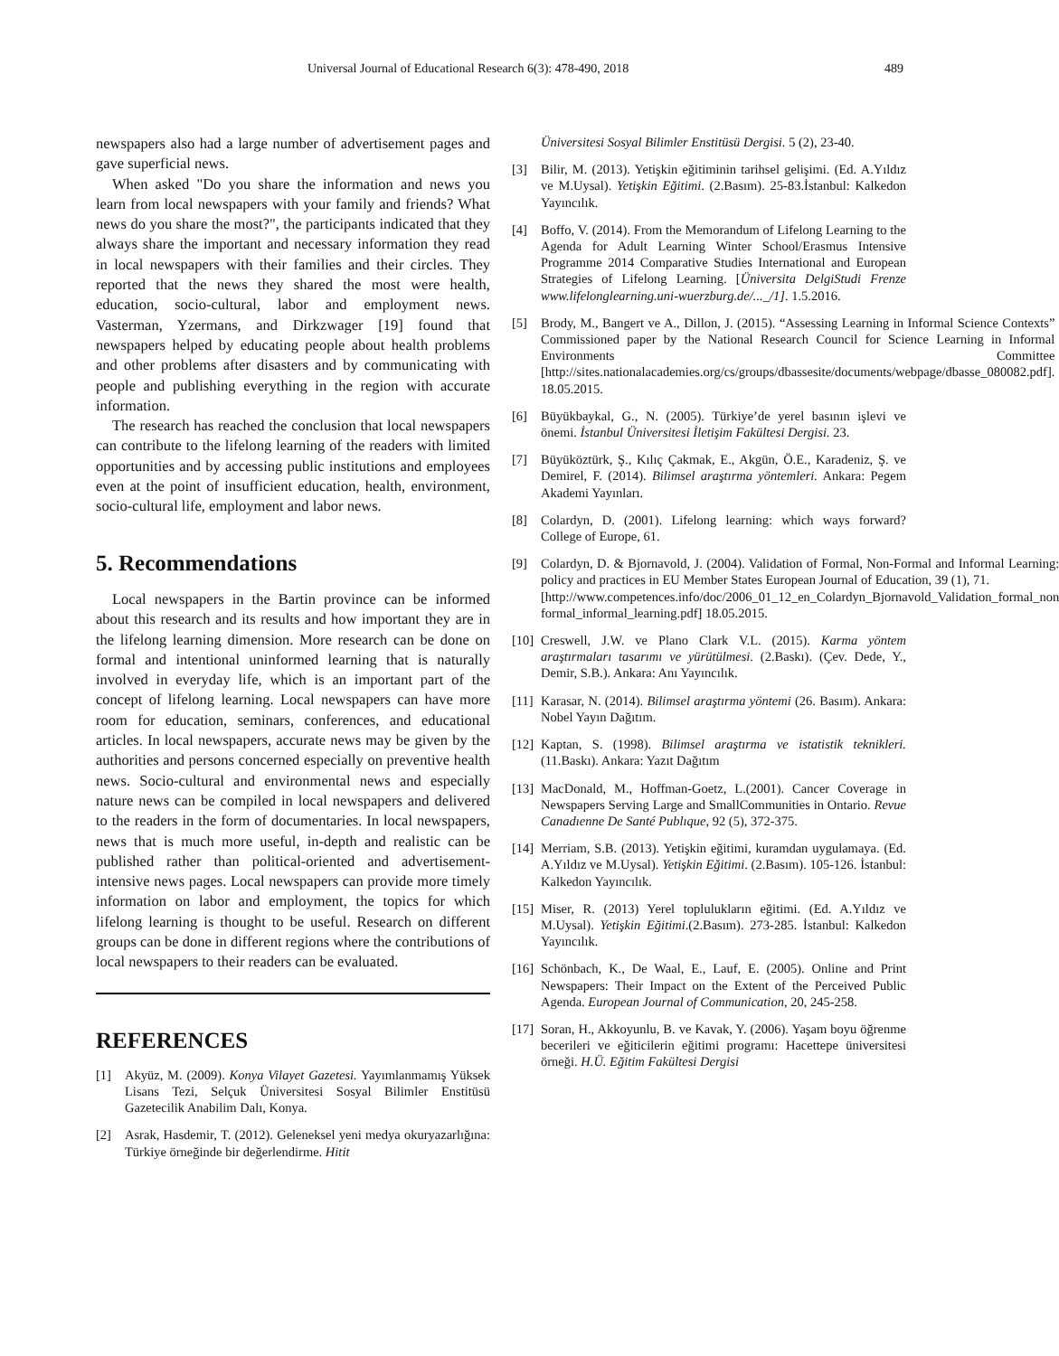Universal Journal of Educational Research 6(3): 478-490, 2018 489
newspapers also had a large number of advertisement pages and gave superficial news.
When asked "Do you share the information and news you learn from local newspapers with your family and friends? What news do you share the most?", the participants indicated that they always share the important and necessary information they read in local newspapers with their families and their circles. They reported that the news they shared the most were health, education, socio-cultural, labor and employment news. Vasterman, Yzermans, and Dirkzwager [19] found that newspapers helped by educating people about health problems and other problems after disasters and by communicating with people and publishing everything in the region with accurate information.
The research has reached the conclusion that local newspapers can contribute to the lifelong learning of the readers with limited opportunities and by accessing public institutions and employees even at the point of insufficient education, health, environment, socio-cultural life, employment and labor news.
5. Recommendations
Local newspapers in the Bartin province can be informed about this research and its results and how important they are in the lifelong learning dimension. More research can be done on formal and intentional uninformed learning that is naturally involved in everyday life, which is an important part of the concept of lifelong learning. Local newspapers can have more room for education, seminars, conferences, and educational articles. In local newspapers, accurate news may be given by the authorities and persons concerned especially on preventive health news. Socio-cultural and environmental news and especially nature news can be compiled in local newspapers and delivered to the readers in the form of documentaries. In local newspapers, news that is much more useful, in-depth and realistic can be published rather than political-oriented and advertisement-intensive news pages. Local newspapers can provide more timely information on labor and employment, the topics for which lifelong learning is thought to be useful. Research on different groups can be done in different regions where the contributions of local newspapers to their readers can be evaluated.
REFERENCES
[1] Akyüz, M. (2009). Konya Vilayet Gazetesi. Yayımlanmamış Yüksek Lisans Tezi, Selçuk Üniversitesi Sosyal Bilimler Enstitüsü Gazetecilik Anabilim Dalı, Konya.
[2] Asrak, Hasdemir, T. (2012). Geleneksel yeni medya okuryazarlığına: Türkiye örneğinde bir değerlendirme. Hitit
Üniversitesi Sosyal Bilimler Enstitüsü Dergisi. 5 (2), 23-40.
[3] Bilir, M. (2013). Yetişkin eğitiminin tarihsel gelişimi. (Ed. A.Yıldız ve M.Uysal). Yetişkin Eğitimi. (2.Basım). 25-83.İstanbul: Kalkedon Yayıncılık.
[4] Boffo, V. (2014). From the Memorandum of Lifelong Learning to the Agenda for Adult Learning Winter School/Erasmus Intensive Programme 2014 Comparative Studies International and European Strategies of Lifelong Learning. [Üniversita DelgiStudi Frenze www.lifelonglearning.uni-wuerzburg.de/..._/1]. 1.5.2016.
[5] Brody, M., Bangert ve A., Dillon, J. (2015). “Assessing Learning in Informal Science Contexts” Commissioned paper by the National Research Council for Science Learning in Informal Environments Committee [http://sites.nationalacademies.org/cs/groups/dbassesite/documents/webpage/dbasse_080082.pdf]. 18.05.2015.
[6] Büyükbaykal, G., N. (2005). Türkiye’de yerel basının işlevi ve önemi. İstanbul Üniversitesi İletişim Fakültesi Dergisi. 23.
[7] Büyüköztürk, Ş., Kılıç Çakmak, E., Akgün, Ö.E., Karadeniz, Ş. ve Demirel, F. (2014). Bilimsel araştırma yöntemleri. Ankara: Pegem Akademi Yayınları.
[8] Colardyn, D. (2001). Lifelong learning: which ways forward? College of Europe, 61.
[9] Colardyn, D. & Bjornavold, J. (2004). Validation of Formal, Non-Formal and Informal Learning: policy and practices in EU Member States European Journal of Education, 39 (1), 71.
[http://www.competences.info/doc/2006_01_12_en_Colardyn_Bjornavold_Validation_formal_non formal_informal_learning.pdf] 18.05.2015.
[10] Creswell, J.W. ve Plano Clark V.L. (2015). Karma yöntem araştırmaları tasarımı ve yürütülmesi. (2.Baskı). (Çev. Dede, Y., Demir, S.B.). Ankara: Anı Yayıncılık.
[11] Karasar, N. (2014). Bilimsel araştırma yöntemi (26. Basım). Ankara: Nobel Yayın Dağıtım.
[12] Kaptan, S. (1998). Bilimsel araştırma ve istatistik teknikleri. (11.Baskı). Ankara: Yazıt Dağıtım
[13] MacDonald, M., Hoffman-Goetz, L.(2001). Cancer Coverage in Newspapers Serving Large and SmallCommunities in Ontario. Revue Canadıenne De Santé Publıque, 92 (5), 372-375.
[14] Merriam, S.B. (2013). Yetişkin eğitimi, kuramdan uygulamaya. (Ed. A.Yıldız ve M.Uysal). Yetişkin Eğitimi. (2.Basım). 105-126. İstanbul: Kalkedon Yayıncılık.
[15] Miser, R. (2013) Yerel toplulukların eğitimi. (Ed. A.Yıldız ve M.Uysal). Yetişkin Eğitimi.(2.Basım). 273-285. İstanbul: Kalkedon Yayıncılık.
[16] Schönbach, K., De Waal, E., Lauf, E. (2005). Online and Print Newspapers: Their Impact on the Extent of the Perceived Public Agenda. European Journal of Communication, 20, 245-258.
[17] Soran, H., Akkoyunlu, B. ve Kavak, Y. (2006). Yaşam boyu öğrenme becerileri ve eğiticilerin eğitimi programı: Hacettepe üniversitesi örneği. H.Ü. Eğitim Fakültesi Dergisi